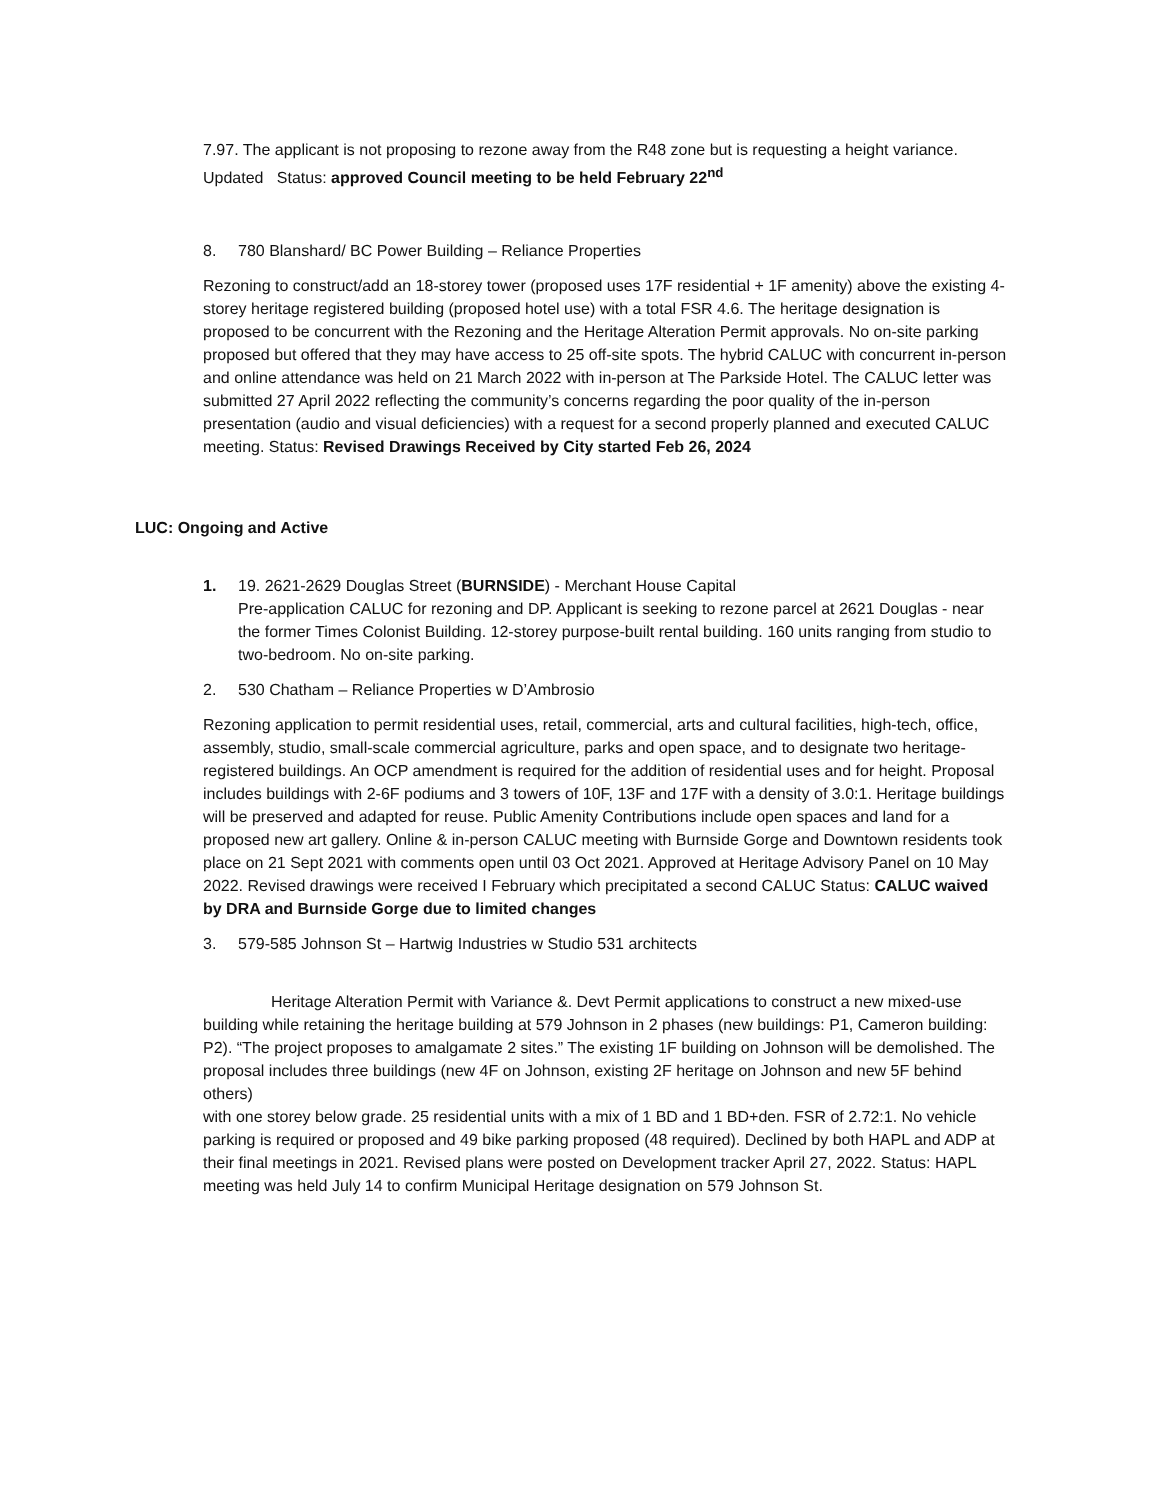7.97. The applicant is not proposing to rezone away from the R48 zone but is requesting a height variance. Updated Status: approved Council meeting to be held February 22<sup>nd</sup>
8. 780 Blanshard/ BC Power Building – Reliance Properties
Rezoning to construct/add an 18-storey tower (proposed uses 17F residential + 1F amenity) above the existing 4- storey heritage registered building (proposed hotel use) with a total FSR 4.6. The heritage designation is proposed to be concurrent with the Rezoning and the Heritage Alteration Permit approvals. No on-site parking proposed but offered that they may have access to 25 off-site spots. The hybrid CALUC with concurrent in-person and online attendance was held on 21 March 2022 with in-person at The Parkside Hotel. The CALUC letter was submitted 27 April 2022 reflecting the community’s concerns regarding the poor quality of the in-person presentation (audio and visual deficiencies) with a request for a second properly planned and executed CALUC meeting. Status: Revised Drawings Received by City started Feb 26, 2024
LUC: Ongoing and Active
1. 19. 2621-2629 Douglas Street (BURNSIDE) - Merchant House Capital
Pre-application CALUC for rezoning and DP. Applicant is seeking to rezone parcel at 2621 Douglas - near the former Times Colonist Building. 12-storey purpose-built rental building. 160 units ranging from studio to two-bedroom. No on-site parking.
2. 530 Chatham – Reliance Properties w D’Ambrosio
Rezoning application to permit residential uses, retail, commercial, arts and cultural facilities, high-tech, office, assembly, studio, small-scale commercial agriculture, parks and open space, and to designate two heritage-registered buildings. An OCP amendment is required for the addition of residential uses and for height. Proposal includes buildings with 2-6F podiums and 3 towers of 10F, 13F and 17F with a density of 3.0:1. Heritage buildings will be preserved and adapted for reuse. Public Amenity Contributions include open spaces and land for a proposed new art gallery. Online & in-person CALUC meeting with Burnside Gorge and Downtown residents took place on 21 Sept 2021 with comments open until 03 Oct 2021. Approved at Heritage Advisory Panel on 10 May 2022. Revised drawings were received I February which precipitated a second CALUC Status: CALUC waived by DRA and Burnside Gorge due to limited changes
3. 579-585 Johnson St – Hartwig Industries w Studio 531 architects
Heritage Alteration Permit with Variance &. Devt Permit applications to construct a new mixed-use building while retaining the heritage building at 579 Johnson in 2 phases (new buildings: P1, Cameron building: P2). “The project proposes to amalgamate 2 sites.” The existing 1F building on Johnson will be demolished. The proposal includes three buildings (new 4F on Johnson, existing 2F heritage on Johnson and new 5F behind others)
with one storey below grade. 25 residential units with a mix of 1 BD and 1 BD+den. FSR of 2.72:1. No vehicle parking is required or proposed and 49 bike parking proposed (48 required). Declined by both HAPL and ADP at their final meetings in 2021. Revised plans were posted on Development tracker April 27, 2022. Status: HAPL meeting was held July 14 to confirm Municipal Heritage designation on 579 Johnson St.